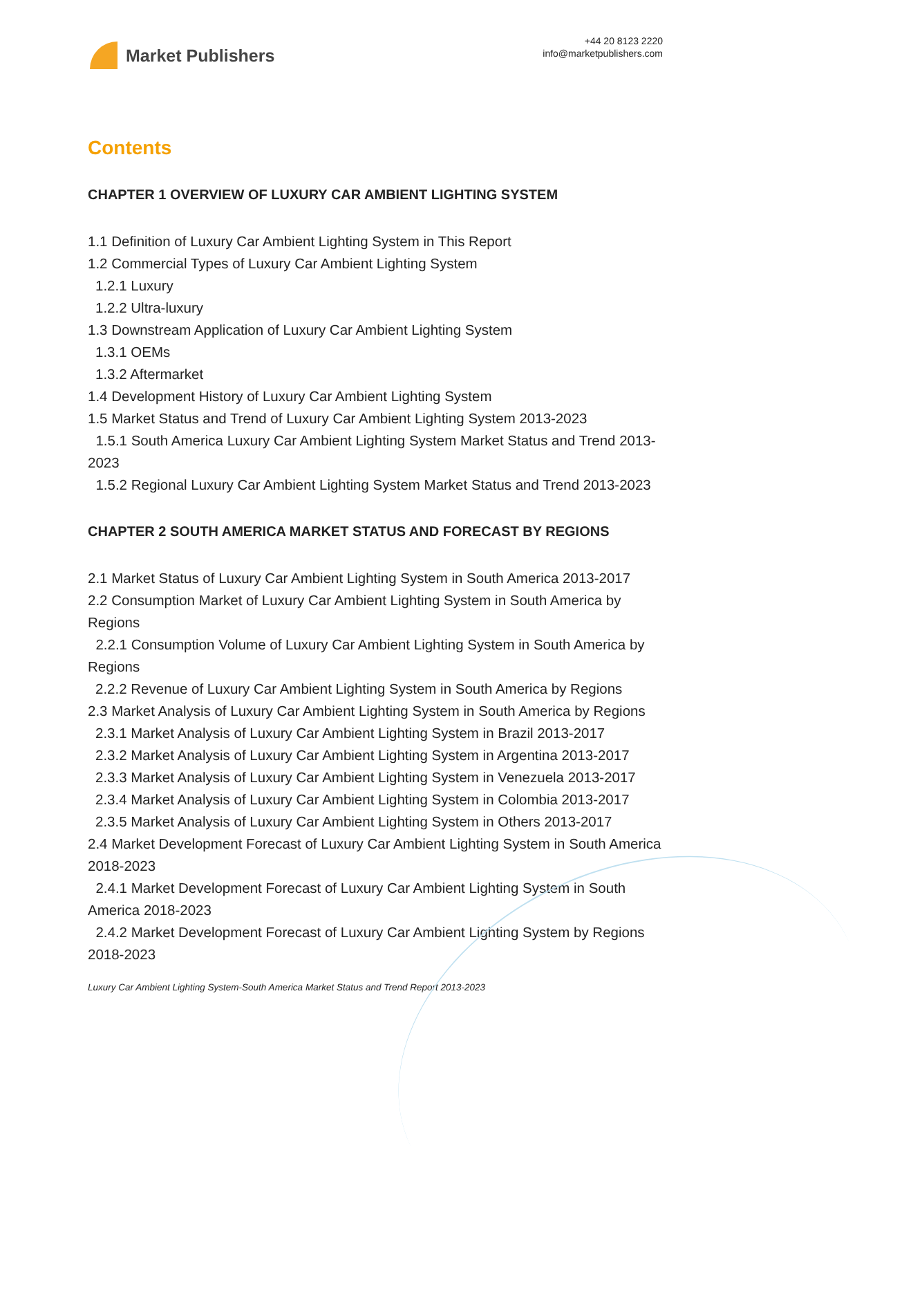Market Publishers
+44 20 8123 2220
info@marketpublishers.com
Contents
CHAPTER 1 OVERVIEW OF LUXURY CAR AMBIENT LIGHTING SYSTEM
1.1 Definition of Luxury Car Ambient Lighting System in This Report
1.2 Commercial Types of Luxury Car Ambient Lighting System
1.2.1 Luxury
1.2.2 Ultra-luxury
1.3 Downstream Application of Luxury Car Ambient Lighting System
1.3.1 OEMs
1.3.2 Aftermarket
1.4 Development History of Luxury Car Ambient Lighting System
1.5 Market Status and Trend of Luxury Car Ambient Lighting System 2013-2023
1.5.1 South America Luxury Car Ambient Lighting System Market Status and Trend 2013-2023
1.5.2 Regional Luxury Car Ambient Lighting System Market Status and Trend 2013-2023
CHAPTER 2 SOUTH AMERICA MARKET STATUS AND FORECAST BY REGIONS
2.1 Market Status of Luxury Car Ambient Lighting System in South America 2013-2017
2.2 Consumption Market of Luxury Car Ambient Lighting System in South America by Regions
2.2.1 Consumption Volume of Luxury Car Ambient Lighting System in South America by Regions
2.2.2 Revenue of Luxury Car Ambient Lighting System in South America by Regions
2.3 Market Analysis of Luxury Car Ambient Lighting System in South America by Regions
2.3.1 Market Analysis of Luxury Car Ambient Lighting System in Brazil 2013-2017
2.3.2 Market Analysis of Luxury Car Ambient Lighting System in Argentina 2013-2017
2.3.3 Market Analysis of Luxury Car Ambient Lighting System in Venezuela 2013-2017
2.3.4 Market Analysis of Luxury Car Ambient Lighting System in Colombia 2013-2017
2.3.5 Market Analysis of Luxury Car Ambient Lighting System in Others 2013-2017
2.4 Market Development Forecast of Luxury Car Ambient Lighting System in South America 2018-2023
2.4.1 Market Development Forecast of Luxury Car Ambient Lighting System in South America 2018-2023
2.4.2 Market Development Forecast of Luxury Car Ambient Lighting System by Regions 2018-2023
Luxury Car Ambient Lighting System-South America Market Status and Trend Report 2013-2023